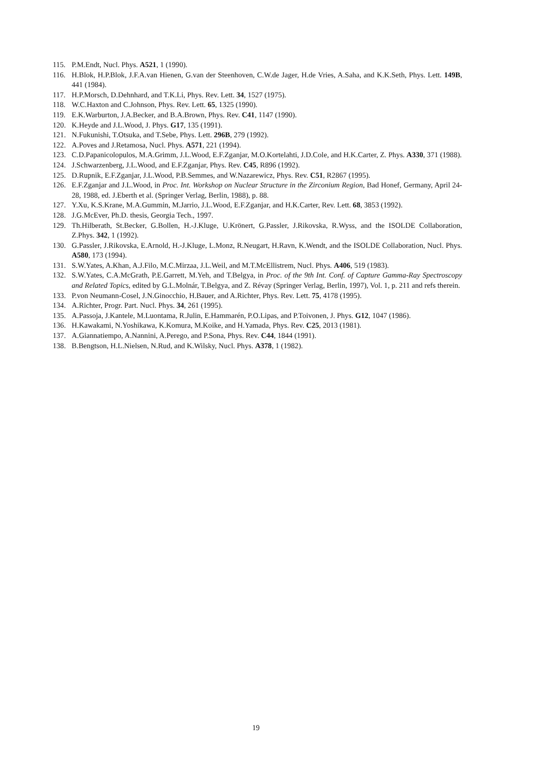115. P.M.Endt, Nucl. Phys. A521, 1 (1990).
116. H.Blok, H.P.Blok, J.F.A.van Hienen, G.van der Steenhoven, C.W.de Jager, H.de Vries, A.Saha, and K.K.Seth, Phys. Lett. 149B, 441 (1984).
117. H.P.Morsch, D.Dehnhard, and T.K.Li, Phys. Rev. Lett. 34, 1527 (1975).
118. W.C.Haxton and C.Johnson, Phys. Rev. Lett. 65, 1325 (1990).
119. E.K.Warburton, J.A.Becker, and B.A.Brown, Phys. Rev. C41, 1147 (1990).
120. K.Heyde and J.L.Wood, J. Phys. G17, 135 (1991).
121. N.Fukunishi, T.Otsuka, and T.Sebe, Phys. Lett. 296B, 279 (1992).
122. A.Poves and J.Retamosa, Nucl. Phys. A571, 221 (1994).
123. C.D.Papanicolopulos, M.A.Grimm, J.L.Wood, E.F.Zganjar, M.O.Kortelahti, J.D.Cole, and H.K.Carter, Z. Phys. A330, 371 (1988).
124. J.Schwarzenberg, J.L.Wood, and E.F.Zganjar, Phys. Rev. C45, R896 (1992).
125. D.Rupnik, E.F.Zganjar, J.L.Wood, P.B.Semmes, and W.Nazarewicz, Phys. Rev. C51, R2867 (1995).
126. E.F.Zganjar and J.L.Wood, in Proc. Int. Workshop on Nuclear Structure in the Zirconium Region, Bad Honef, Germany, April 24-28, 1988, ed. J.Eberth et al. (Springer Verlag, Berlin, 1988), p. 88.
127. Y.Xu, K.S.Krane, M.A.Gummin, M.Jarrio, J.L.Wood, E.F.Zganjar, and H.K.Carter, Rev. Lett. 68, 3853 (1992).
128. J.G.McEver, Ph.D. thesis, Georgia Tech., 1997.
129. Th.Hilberath, St.Becker, G.Bollen, H.-J.Kluge, U.Krönert, G.Passler, J.Rikovska, R.Wyss, and the ISOLDE Collaboration, Z.Phys. 342, 1 (1992).
130. G.Passler, J.Rikovska, E.Arnold, H.-J.Kluge, L.Monz, R.Neugart, H.Ravn, K.Wendt, and the ISOLDE Collaboration, Nucl. Phys. A580, 173 (1994).
131. S.W.Yates, A.Khan, A.J.Filo, M.C.Mirzaa, J.L.Weil, and M.T.McEllistrem, Nucl. Phys. A406, 519 (1983).
132. S.W.Yates, C.A.McGrath, P.E.Garrett, M.Yeh, and T.Belgya, in Proc. of the 9th Int. Conf. of Capture Gamma-Ray Spectroscopy and Related Topics, edited by G.L.Molnár, T.Belgya, and Z. Révay (Springer Verlag, Berlin, 1997), Vol. 1, p. 211 and refs therein.
133. P.von Neumann-Cosel, J.N.Ginocchio, H.Bauer, and A.Richter, Phys. Rev. Lett. 75, 4178 (1995).
134. A.Richter, Progr. Part. Nucl. Phys. 34, 261 (1995).
135. A.Passoja, J.Kantele, M.Luontama, R.Julin, E.Hammarén, P.O.Lipas, and P.Toivonen, J. Phys. G12, 1047 (1986).
136. H.Kawakami, N.Yoshikawa, K.Komura, M.Koike, and H.Yamada, Phys. Rev. C25, 2013 (1981).
137. A.Giannatiempo, A.Nannini, A.Perego, and P.Sona, Phys. Rev. C44, 1844 (1991).
138. B.Bengtson, H.L.Nielsen, N.Rud, and K.Wilsky, Nucl. Phys. A378, 1 (1982).
19